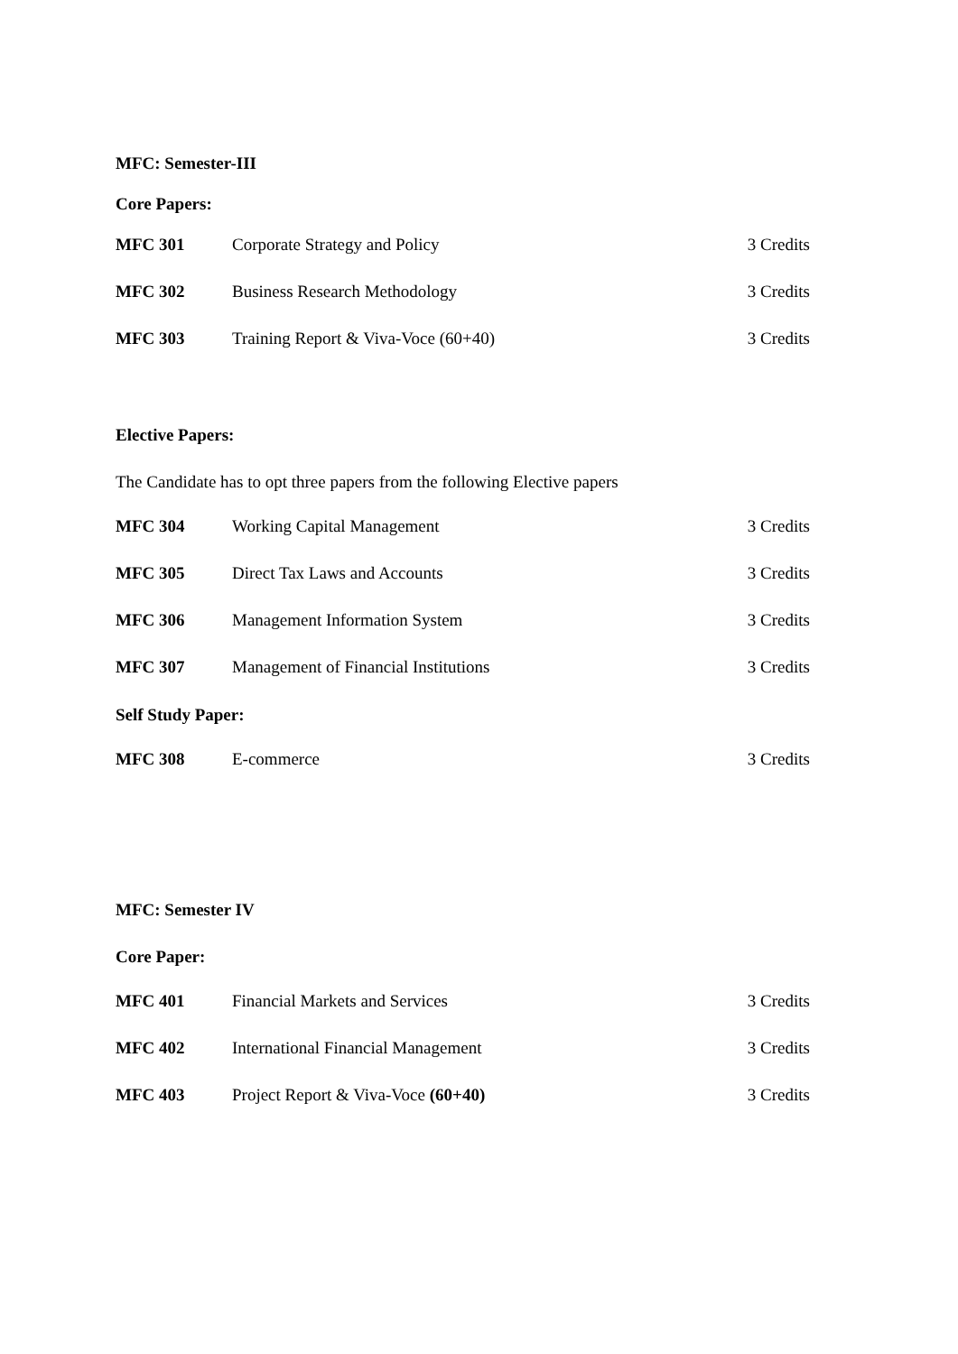MFC: Semester-III
Core Papers:
| MFC 301 | Corporate Strategy and Policy | 3 Credits |
| MFC 302 | Business Research Methodology | 3 Credits |
| MFC 303 | Training Report & Viva-Voce (60+40) | 3 Credits |
Elective Papers:
The Candidate has to opt three papers from the following Elective papers
| MFC 304 | Working Capital Management | 3 Credits |
| MFC 305 | Direct Tax Laws and Accounts | 3 Credits |
| MFC 306 | Management Information System | 3 Credits |
| MFC 307 | Management of Financial Institutions | 3 Credits |
Self Study Paper:
| MFC 308 | E-commerce | 3 Credits |
MFC: Semester IV
Core Paper:
| MFC 401 | Financial Markets and Services | 3 Credits |
| MFC 402 | International Financial Management | 3 Credits |
| MFC 403 | Project Report & Viva-Voce (60+40) | 3 Credits |